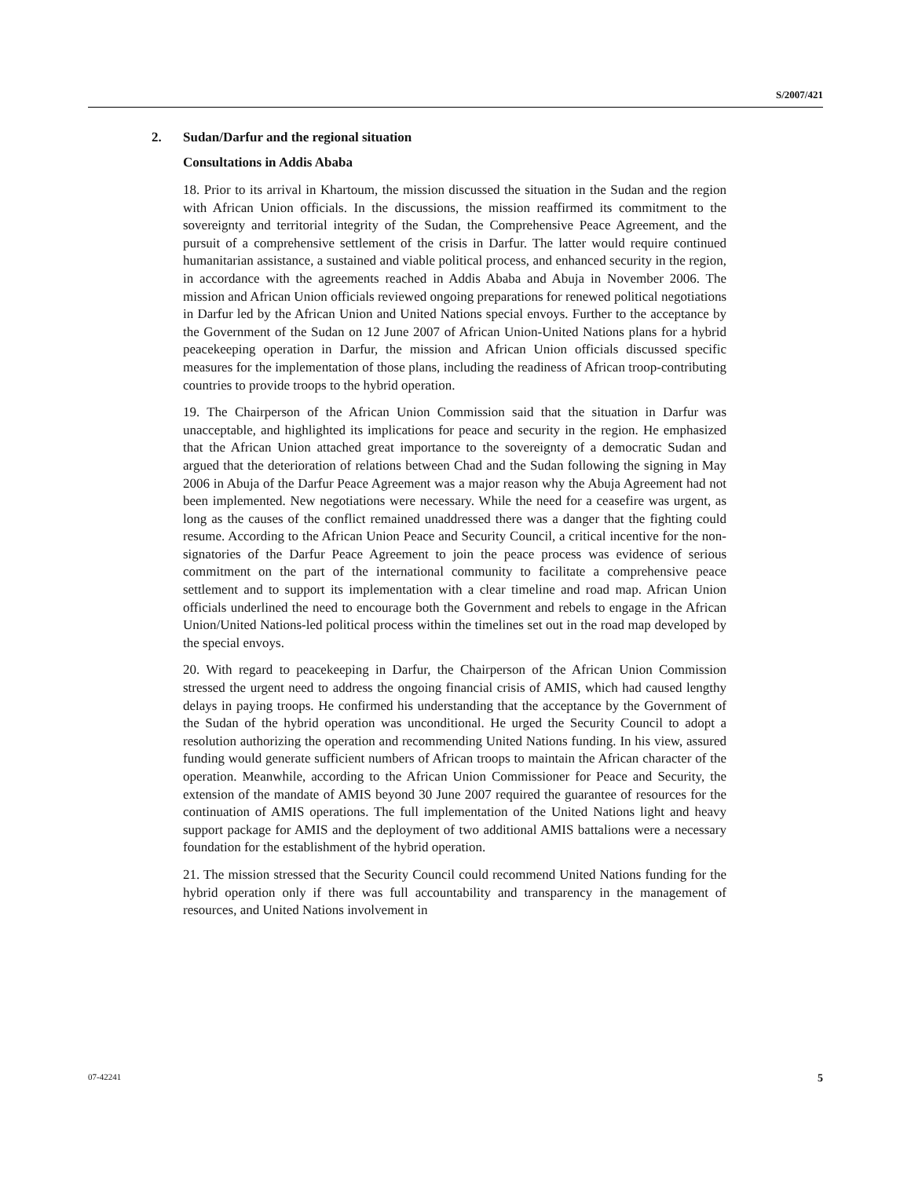S/2007/421
2. Sudan/Darfur and the regional situation
Consultations in Addis Ababa
18. Prior to its arrival in Khartoum, the mission discussed the situation in the Sudan and the region with African Union officials. In the discussions, the mission reaffirmed its commitment to the sovereignty and territorial integrity of the Sudan, the Comprehensive Peace Agreement, and the pursuit of a comprehensive settlement of the crisis in Darfur. The latter would require continued humanitarian assistance, a sustained and viable political process, and enhanced security in the region, in accordance with the agreements reached in Addis Ababa and Abuja in November 2006. The mission and African Union officials reviewed ongoing preparations for renewed political negotiations in Darfur led by the African Union and United Nations special envoys. Further to the acceptance by the Government of the Sudan on 12 June 2007 of African Union-United Nations plans for a hybrid peacekeeping operation in Darfur, the mission and African Union officials discussed specific measures for the implementation of those plans, including the readiness of African troop-contributing countries to provide troops to the hybrid operation.
19. The Chairperson of the African Union Commission said that the situation in Darfur was unacceptable, and highlighted its implications for peace and security in the region. He emphasized that the African Union attached great importance to the sovereignty of a democratic Sudan and argued that the deterioration of relations between Chad and the Sudan following the signing in May 2006 in Abuja of the Darfur Peace Agreement was a major reason why the Abuja Agreement had not been implemented. New negotiations were necessary. While the need for a ceasefire was urgent, as long as the causes of the conflict remained unaddressed there was a danger that the fighting could resume. According to the African Union Peace and Security Council, a critical incentive for the non-signatories of the Darfur Peace Agreement to join the peace process was evidence of serious commitment on the part of the international community to facilitate a comprehensive peace settlement and to support its implementation with a clear timeline and road map. African Union officials underlined the need to encourage both the Government and rebels to engage in the African Union/United Nations-led political process within the timelines set out in the road map developed by the special envoys.
20. With regard to peacekeeping in Darfur, the Chairperson of the African Union Commission stressed the urgent need to address the ongoing financial crisis of AMIS, which had caused lengthy delays in paying troops. He confirmed his understanding that the acceptance by the Government of the Sudan of the hybrid operation was unconditional. He urged the Security Council to adopt a resolution authorizing the operation and recommending United Nations funding. In his view, assured funding would generate sufficient numbers of African troops to maintain the African character of the operation. Meanwhile, according to the African Union Commissioner for Peace and Security, the extension of the mandate of AMIS beyond 30 June 2007 required the guarantee of resources for the continuation of AMIS operations. The full implementation of the United Nations light and heavy support package for AMIS and the deployment of two additional AMIS battalions were a necessary foundation for the establishment of the hybrid operation.
21. The mission stressed that the Security Council could recommend United Nations funding for the hybrid operation only if there was full accountability and transparency in the management of resources, and United Nations involvement in
07-42241 5